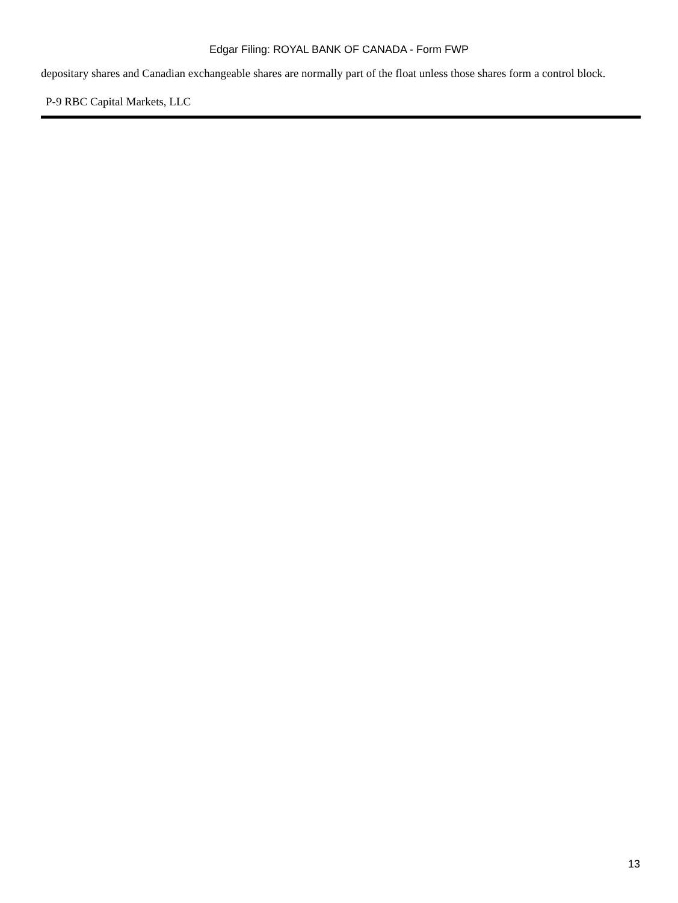Edgar Filing: ROYAL BANK OF CANADA - Form FWP
depositary shares and Canadian exchangeable shares are normally part of the float unless those shares form a control block.
P-9 RBC Capital Markets, LLC
13